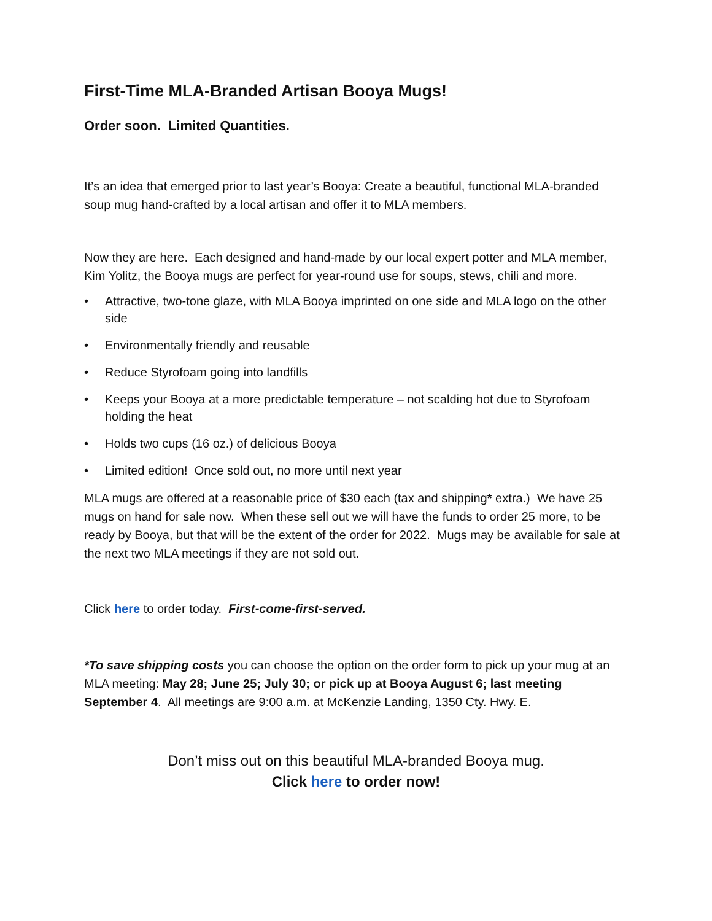First-Time MLA-Branded Artisan Booya Mugs!
Order soon. Limited Quantities.
It’s an idea that emerged prior to last year’s Booya: Create a beautiful, functional MLA-branded soup mug hand-crafted by a local artisan and offer it to MLA members.
Now they are here. Each designed and hand-made by our local expert potter and MLA member, Kim Yolitz, the Booya mugs are perfect for year-round use for soups, stews, chili and more.
• Attractive, two-tone glaze, with MLA Booya imprinted on one side and MLA logo on the other side
• Environmentally friendly and reusable
• Reduce Styrofoam going into landfills
• Keeps your Booya at a more predictable temperature – not scalding hot due to Styrofoam holding the heat
• Holds two cups (16 oz.) of delicious Booya
• Limited edition! Once sold out, no more until next year
MLA mugs are offered at a reasonable price of $30 each (tax and shipping* extra.) We have 25 mugs on hand for sale now. When these sell out we will have the funds to order 25 more, to be ready by Booya, but that will be the extent of the order for 2022. Mugs may be available for sale at the next two MLA meetings if they are not sold out.
Click here to order today. First-come-first-served.
*To save shipping costs you can choose the option on the order form to pick up your mug at an MLA meeting: May 28; June 25; July 30; or pick up at Booya August 6; last meeting September 4. All meetings are 9:00 a.m. at McKenzie Landing, 1350 Cty. Hwy. E.
Don’t miss out on this beautiful MLA-branded Booya mug.
Click here to order now!